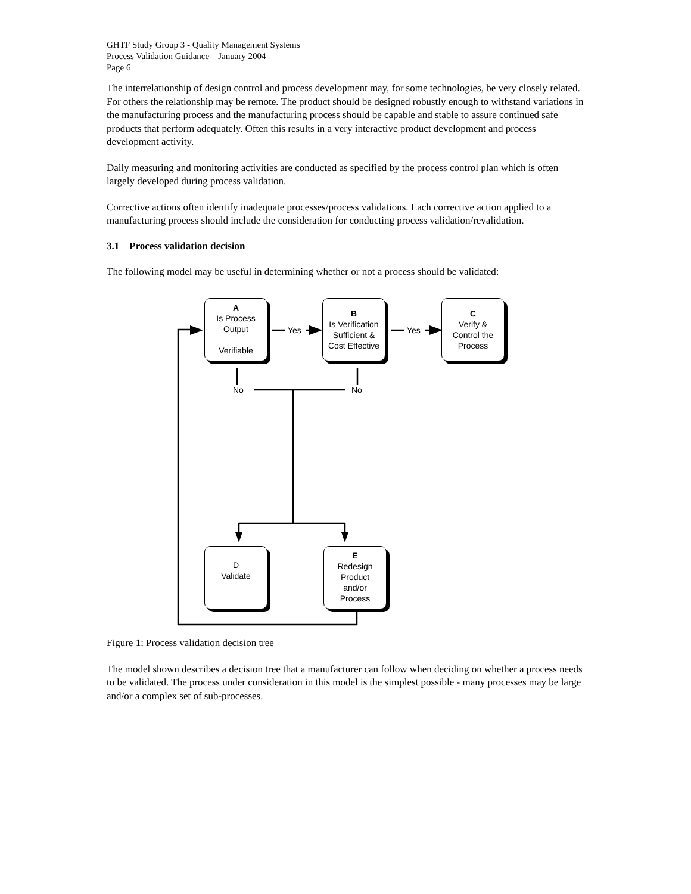GHTF Study Group 3 - Quality Management Systems
Process Validation Guidance – January 2004
Page 6
The interrelationship of design control and process development may, for some technologies, be very closely related. For others the relationship may be remote. The product should be designed robustly enough to withstand variations in the manufacturing process and the manufacturing process should be capable and stable to assure continued safe products that perform adequately. Often this results in a very interactive product development and process development activity.
Daily measuring and monitoring activities are conducted as specified by the process control plan which is often largely developed during process validation.
Corrective actions often identify inadequate processes/process validations. Each corrective action applied to a manufacturing process should include the consideration for conducting process validation/revalidation.
3.1 Process validation decision
The following model may be useful in determining whether or not a process should be validated:
A
Is Process
Output
Verifiable
B
Is Verification
Sufficient &
Cost Effective
C
Verify &
Control the
Process
D
Validate
E
Redesign
Product
and/or
Process
Yes Yes
No No
Figure 1: Process validation decision tree
The model shown describes a decision tree that a manufacturer can follow when deciding on whether a process needs to be validated. The process under consideration in this model is the simplest possible - many processes may be large and/or a complex set of sub-processes.